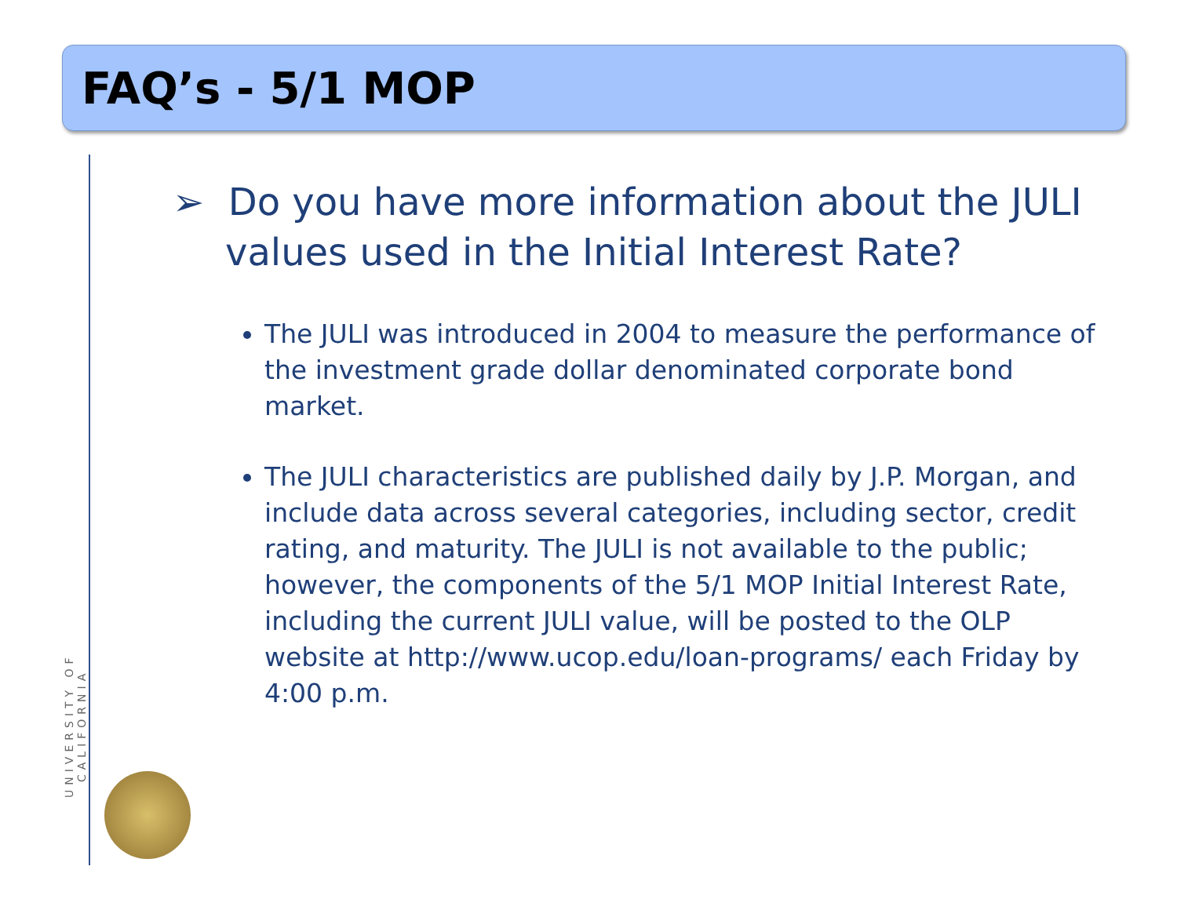FAQ’s - 5/1 MOP
UNIVERSITY OF CALIFORNIA
➢ Do you have more information about the JULI values used in the Initial Interest Rate?
The JULI was introduced in 2004 to measure the performance of the investment grade dollar denominated corporate bond market.
The JULI characteristics are published daily by J.P. Morgan, and include data across several categories, including sector, credit rating, and maturity. The JULI is not available to the public; however, the components of the 5/1 MOP Initial Interest Rate, including the current JULI value, will be posted to the OLP website at http://www.ucop.edu/loan-programs/ each Friday by 4:00 p.m.